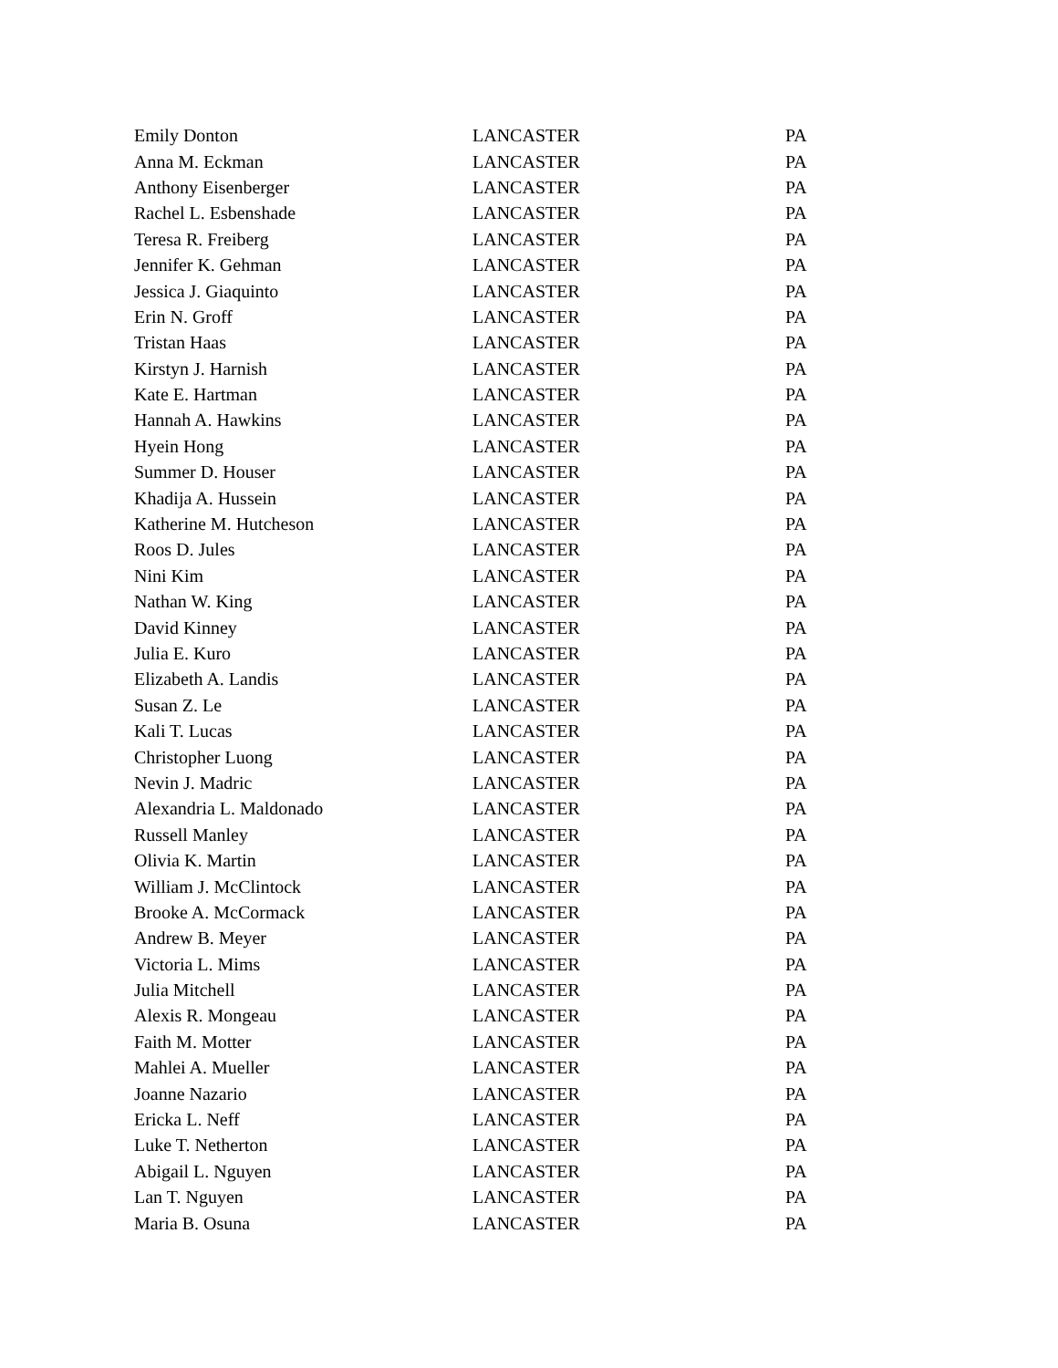| Emily Donton | LANCASTER | PA |
| Anna M. Eckman | LANCASTER | PA |
| Anthony Eisenberger | LANCASTER | PA |
| Rachel L. Esbenshade | LANCASTER | PA |
| Teresa R. Freiberg | LANCASTER | PA |
| Jennifer K. Gehman | LANCASTER | PA |
| Jessica J. Giaquinto | LANCASTER | PA |
| Erin N. Groff | LANCASTER | PA |
| Tristan Haas | LANCASTER | PA |
| Kirstyn J. Harnish | LANCASTER | PA |
| Kate E. Hartman | LANCASTER | PA |
| Hannah A. Hawkins | LANCASTER | PA |
| Hyein Hong | LANCASTER | PA |
| Summer D. Houser | LANCASTER | PA |
| Khadija A. Hussein | LANCASTER | PA |
| Katherine M. Hutcheson | LANCASTER | PA |
| Roos D. Jules | LANCASTER | PA |
| Nini Kim | LANCASTER | PA |
| Nathan W. King | LANCASTER | PA |
| David Kinney | LANCASTER | PA |
| Julia E. Kuro | LANCASTER | PA |
| Elizabeth A. Landis | LANCASTER | PA |
| Susan Z. Le | LANCASTER | PA |
| Kali T. Lucas | LANCASTER | PA |
| Christopher Luong | LANCASTER | PA |
| Nevin J. Madric | LANCASTER | PA |
| Alexandria L. Maldonado | LANCASTER | PA |
| Russell Manley | LANCASTER | PA |
| Olivia K. Martin | LANCASTER | PA |
| William J. McClintock | LANCASTER | PA |
| Brooke A. McCormack | LANCASTER | PA |
| Andrew B. Meyer | LANCASTER | PA |
| Victoria L. Mims | LANCASTER | PA |
| Julia Mitchell | LANCASTER | PA |
| Alexis R. Mongeau | LANCASTER | PA |
| Faith M. Motter | LANCASTER | PA |
| Mahlei A. Mueller | LANCASTER | PA |
| Joanne Nazario | LANCASTER | PA |
| Ericka L. Neff | LANCASTER | PA |
| Luke T. Netherton | LANCASTER | PA |
| Abigail L. Nguyen | LANCASTER | PA |
| Lan T. Nguyen | LANCASTER | PA |
| Maria B. Osuna | LANCASTER | PA |